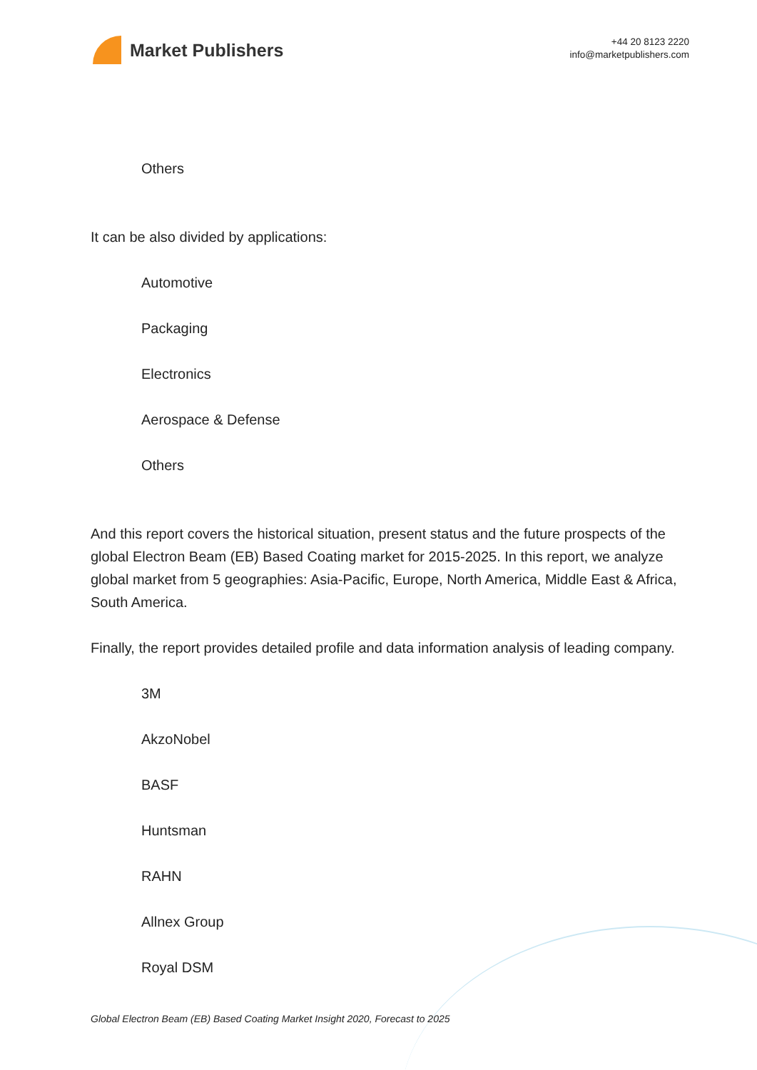Market Publishers
+44 20 8123 2220
info@marketpublishers.com
Others
It can be also divided by applications:
Automotive
Packaging
Electronics
Aerospace & Defense
Others
And this report covers the historical situation, present status and the future prospects of the global Electron Beam (EB) Based Coating market for 2015-2025. In this report, we analyze global market from 5 geographies: Asia-Pacific, Europe, North America, Middle East & Africa, South America.
Finally, the report provides detailed profile and data information analysis of leading company.
3M
AkzoNobel
BASF
Huntsman
RAHN
Allnex Group
Royal DSM
Global Electron Beam (EB) Based Coating Market Insight 2020, Forecast to 2025